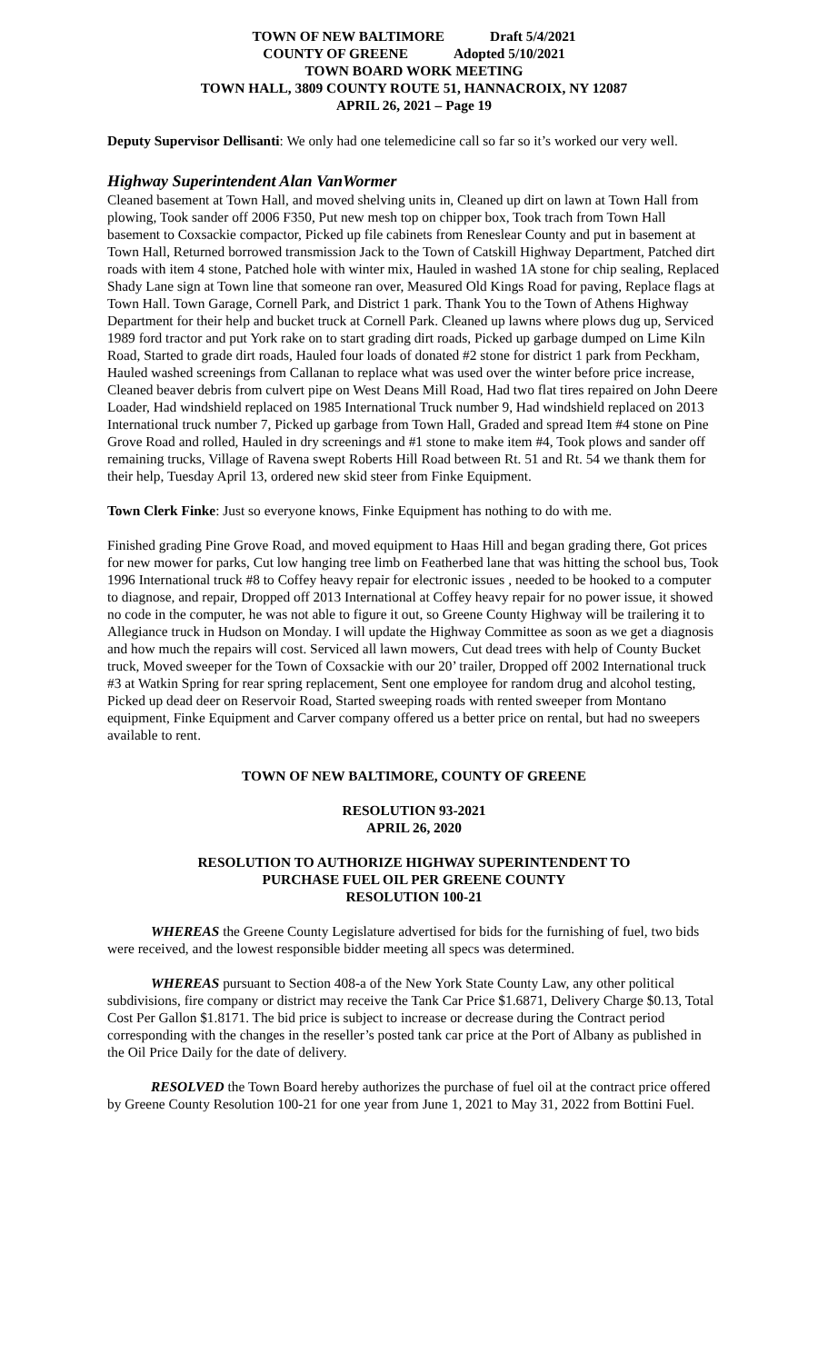TOWN OF NEW BALTIMORE Draft 5/4/2021
COUNTY OF GREENE Adopted 5/10/2021
TOWN BOARD WORK MEETING
TOWN HALL, 3809 COUNTY ROUTE 51, HANNACROIX, NY 12087
APRIL 26, 2021 – Page 19
Deputy Supervisor Dellisanti: We only had one telemedicine call so far so it’s worked our very well.
Highway Superintendent Alan VanWormer
Cleaned basement at Town Hall, and moved shelving units in, Cleaned up dirt on lawn at Town Hall from plowing, Took sander off 2006 F350, Put new mesh top on chipper box, Took trach from Town Hall basement to Coxsackie compactor, Picked up file cabinets from Reneslear County and put in basement at Town Hall, Returned borrowed transmission Jack to the Town of Catskill Highway Department, Patched dirt roads with item 4 stone, Patched hole with winter mix, Hauled in washed 1A stone for chip sealing, Replaced Shady Lane sign at Town line that someone ran over, Measured Old Kings Road for paving, Replace flags at Town Hall. Town Garage, Cornell Park, and District 1 park. Thank You to the Town of Athens Highway Department for their help and bucket truck at Cornell Park. Cleaned up lawns where plows dug up, Serviced 1989 ford tractor and put York rake on to start grading dirt roads, Picked up garbage dumped on Lime Kiln Road, Started to grade dirt roads, Hauled four loads of donated #2 stone for district 1 park from Peckham, Hauled washed screenings from Callanan to replace what was used over the winter before price increase, Cleaned beaver debris from culvert pipe on West Deans Mill Road, Had two flat tires repaired on John Deere Loader, Had windshield replaced on 1985 International Truck number 9, Had windshield replaced on 2013 International truck number 7, Picked up garbage from Town Hall, Graded and spread Item #4 stone on Pine Grove Road and rolled, Hauled in dry screenings and #1 stone to make item #4, Took plows and sander off remaining trucks, Village of Ravena swept Roberts Hill Road between Rt. 51 and Rt. 54 we thank them for their help, Tuesday April 13, ordered new skid steer from Finke Equipment.
Town Clerk Finke: Just so everyone knows, Finke Equipment has nothing to do with me.
Finished grading Pine Grove Road, and moved equipment to Haas Hill and began grading there, Got prices for new mower for parks, Cut low hanging tree limb on Featherbed lane that was hitting the school bus, Took 1996 International truck #8 to Coffey heavy repair for electronic issues , needed to be hooked to a computer to diagnose, and repair, Dropped off 2013 International at Coffey heavy repair for no power issue, it showed no code in the computer, he was not able to figure it out, so Greene County Highway will be trailering it to Allegiance truck in Hudson on Monday. I will update the Highway Committee as soon as we get a diagnosis and how much the repairs will cost. Serviced all lawn mowers, Cut dead trees with help of County Bucket truck, Moved sweeper for the Town of Coxsackie with our 20’ trailer, Dropped off 2002 International truck #3 at Watkin Spring for rear spring replacement, Sent one employee for random drug and alcohol testing, Picked up dead deer on Reservoir Road, Started sweeping roads with rented sweeper from Montano equipment, Finke Equipment and Carver company offered us a better price on rental, but had no sweepers available to rent.
TOWN OF NEW BALTIMORE, COUNTY OF GREENE
RESOLUTION 93-2021
APRIL 26, 2020
RESOLUTION TO AUTHORIZE HIGHWAY SUPERINTENDENT TO
PURCHASE FUEL OIL PER GREENE COUNTY
RESOLUTION 100-21
WHEREAS the Greene County Legislature advertised for bids for the furnishing of fuel, two bids were received, and the lowest responsible bidder meeting all specs was determined.
WHEREAS pursuant to Section 408-a of the New York State County Law, any other political subdivisions, fire company or district may receive the Tank Car Price $1.6871, Delivery Charge $0.13, Total Cost Per Gallon $1.8171. The bid price is subject to increase or decrease during the Contract period corresponding with the changes in the reseller’s posted tank car price at the Port of Albany as published in the Oil Price Daily for the date of delivery.
RESOLVED the Town Board hereby authorizes the purchase of fuel oil at the contract price offered by Greene County Resolution 100-21 for one year from June 1, 2021 to May 31, 2022 from Bottini Fuel.